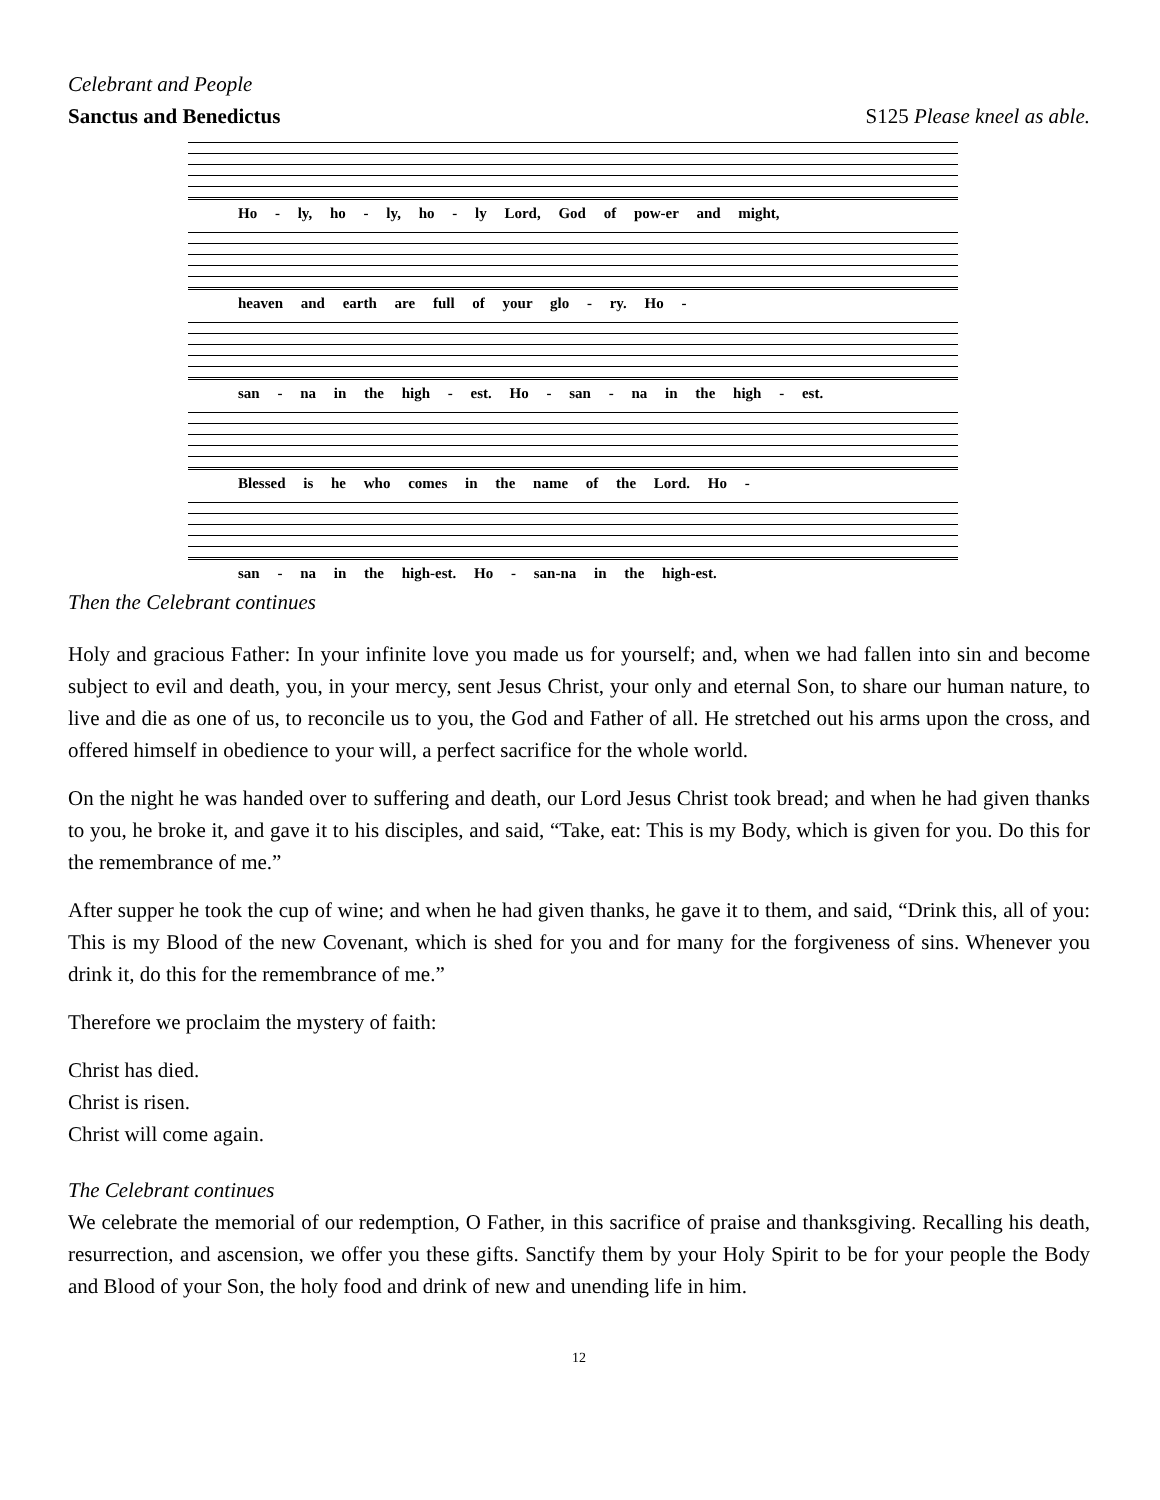Celebrant and People
Sanctus and Benedictus S125 Please kneel as able.
Ho - ly, ho - ly, ho - ly Lord, God of pow-er and might,
heaven and earth are full of your glo - ry. Ho -
san - na in the high - est. Ho - san - na in the high - est.
Blessed is he who comes in the name of the Lord. Ho -
san - na in the high-est. Ho - san-na in the high-est.
Then the Celebrant continues
Holy and gracious Father: In your infinite love you made us for yourself; and, when we had fallen into sin and become subject to evil and death, you, in your mercy, sent Jesus Christ, your only and eternal Son, to share our human nature, to live and die as one of us, to reconcile us to you, the God and Father of all. He stretched out his arms upon the cross, and offered himself in obedience to your will, a perfect sacrifice for the whole world.
On the night he was handed over to suffering and death, our Lord Jesus Christ took bread; and when he had given thanks to you, he broke it, and gave it to his disciples, and said, “Take, eat: This is my Body, which is given for you. Do this for the remembrance of me.”
After supper he took the cup of wine; and when he had given thanks, he gave it to them, and said, “Drink this, all of you: This is my Blood of the new Covenant, which is shed for you and for many for the forgiveness of sins. Whenever you drink it, do this for the remembrance of me.”
Therefore we proclaim the mystery of faith:
Christ has died.
Christ is risen.
Christ will come again.
The Celebrant continues
We celebrate the memorial of our redemption, O Father, in this sacrifice of praise and thanksgiving. Recalling his death, resurrection, and ascension, we offer you these gifts. Sanctify them by your Holy Spirit to be for your people the Body and Blood of your Son, the holy food and drink of new and unending life in him.
12